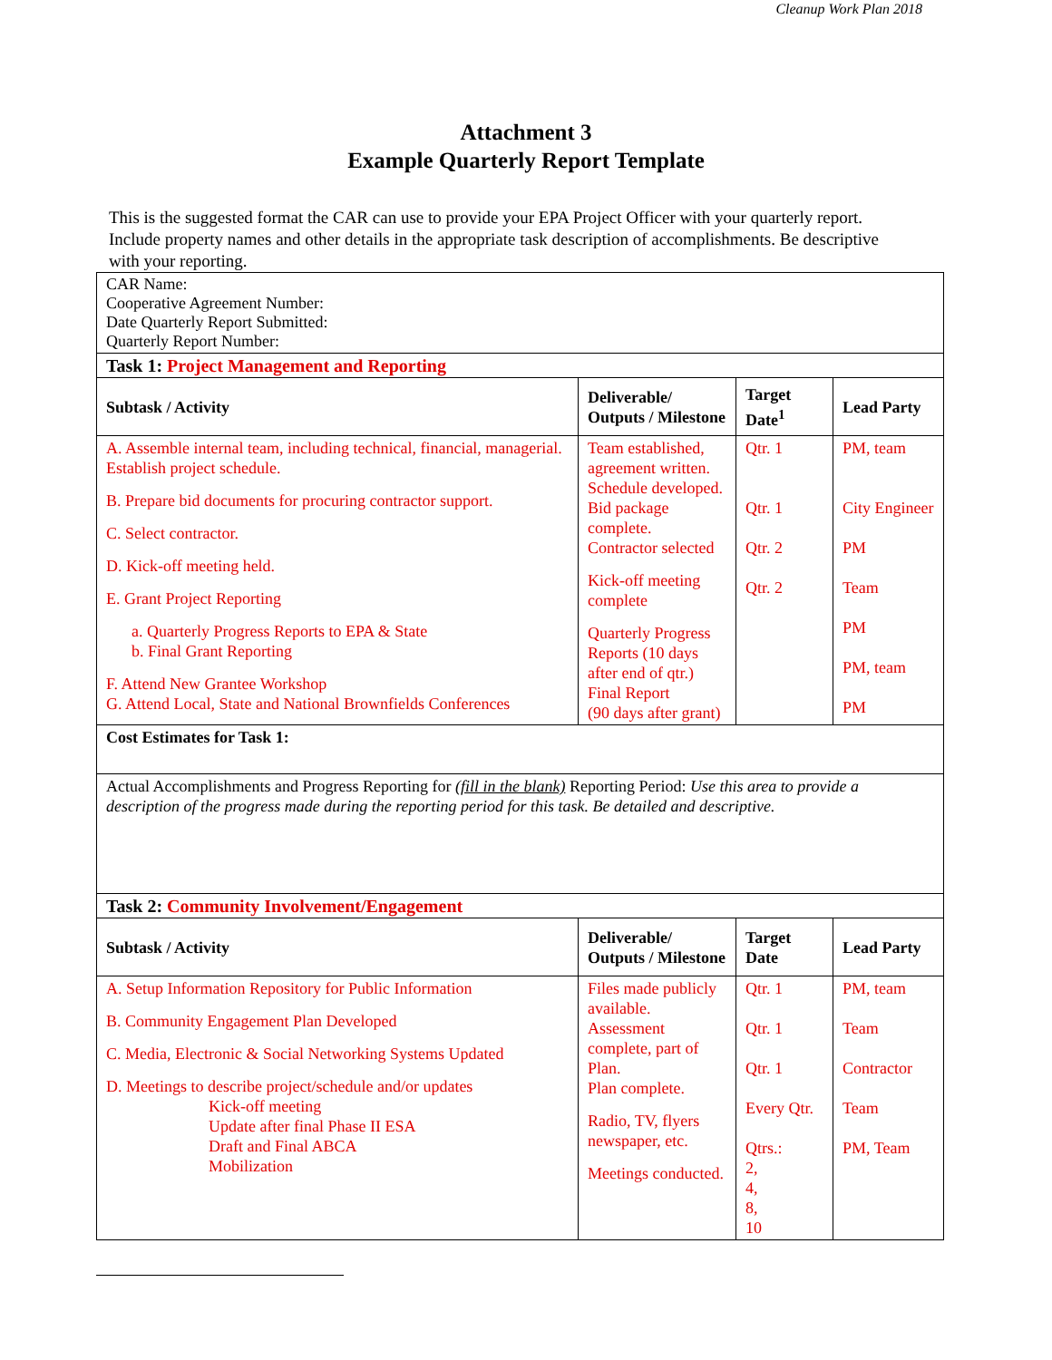Cleanup Work Plan 2018
Attachment 3
Example Quarterly Report Template
This is the suggested format the CAR can use to provide your EPA Project Officer with your quarterly report. Include property names and other details in the appropriate task description of accomplishments. Be descriptive with your reporting.
| CAR Name: Cooperative Agreement Number: Date Quarterly Report Submitted: Quarterly Report Number: | | | |
| Task 1: Project Management and Reporting | | | |
| Subtask / Activity | Deliverable/ Outputs / Milestone | Target Date<sup>1</sup> | Lead Party |
| A. Assemble internal team, including technical, financial, managerial. Establish project schedule. B. Prepare bid documents for procuring contractor support. C. Select contractor. D. Kick-off meeting held. E. Grant Project Reporting a. Quarterly Progress Reports to EPA & State b. Final Grant Reporting F. Attend New Grantee Workshop G. Attend Local, State and National Brownfields Conferences | Team established, agreement written. Schedule developed. Bid package complete. Contractor selected Kick-off meeting complete Quarterly Progress Reports (10 days after end of qtr.) Final Report (90 days after grant) | Qtr. 1 Qtr. 1 Qtr. 2 Qtr. 2 | PM, team City Engineer PM Team PM PM, team PM |
| Cost Estimates for Task 1: | | | |
| Actual Accomplishments and Progress Reporting for (fill in the blank) Reporting Period: Use this area to provide a description of the progress made during the reporting period for this task. Be detailed and descriptive. | | | |
| Task 2: Community Involvement/Engagement | | | |
| Subtask / Activity | Deliverable/ Outputs / Milestone | Target Date | Lead Party |
| A. Setup Information Repository for Public Information B. Community Engagement Plan Developed C. Media, Electronic & Social Networking Systems Updated D. Meetings to describe project/schedule and/or updates Kick-off meeting Update after final Phase II ESA Draft and Final ABCA Mobilization | Files made publicly available. Assessment complete, part of Plan. Plan complete. Radio, TV, flyers newspaper, etc. Meetings conducted. | Qtr. 1 Qtr. 1 Qtr. 1 Every Qtr. Qtrs.: 2, 4, 8, 10 | PM, team Team Contractor Team PM, Team |